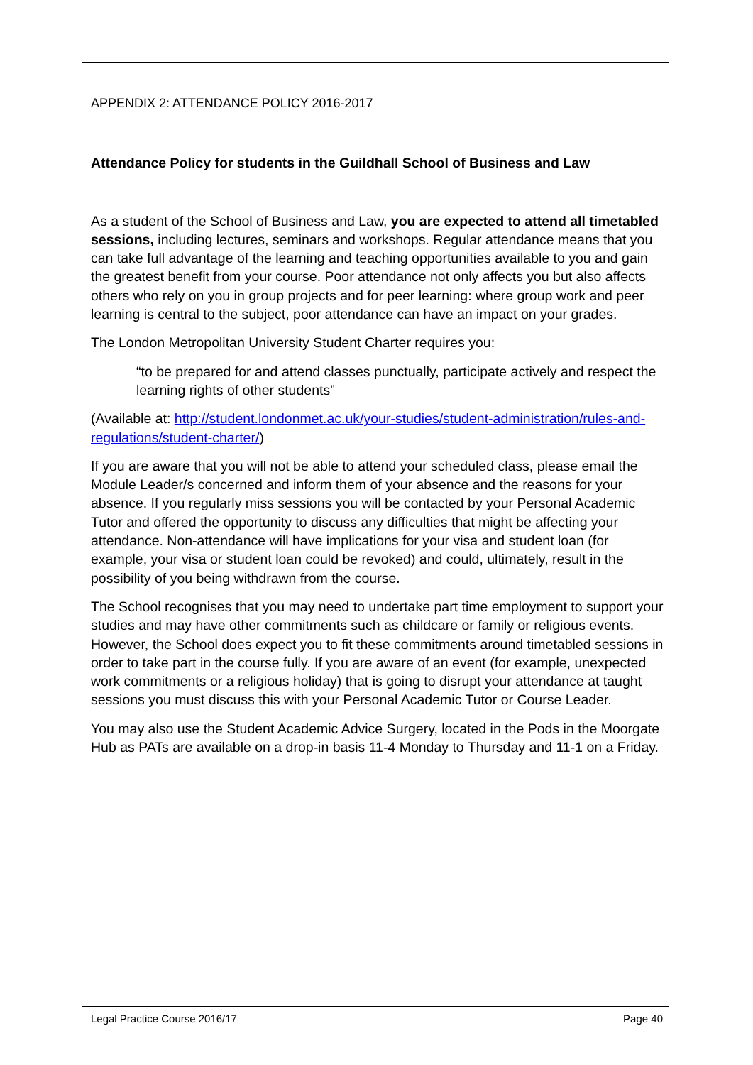APPENDIX 2: ATTENDANCE POLICY 2016-2017
Attendance Policy for students in the Guildhall School of Business and Law
As a student of the School of Business and Law, you are expected to attend all timetabled sessions, including lectures, seminars and workshops. Regular attendance means that you can take full advantage of the learning and teaching opportunities available to you and gain the greatest benefit from your course. Poor attendance not only affects you but also affects others who rely on you in group projects and for peer learning: where group work and peer learning is central to the subject, poor attendance can have an impact on your grades.
The London Metropolitan University Student Charter requires you:
“to be prepared for and attend classes punctually, participate actively and respect the learning rights of other students”
(Available at: http://student.londonmet.ac.uk/your-studies/student-administration/rules-and-regulations/student-charter/)
If you are aware that you will not be able to attend your scheduled class, please email the Module Leader/s concerned and inform them of your absence and the reasons for your absence. If you regularly miss sessions you will be contacted by your Personal Academic Tutor and offered the opportunity to discuss any difficulties that might be affecting your attendance. Non-attendance will have implications for your visa and student loan (for example, your visa or student loan could be revoked) and could, ultimately, result in the possibility of you being withdrawn from the course.
The School recognises that you may need to undertake part time employment to support your studies and may have other commitments such as childcare or family or religious events. However, the School does expect you to fit these commitments around timetabled sessions in order to take part in the course fully. If you are aware of an event (for example, unexpected work commitments or a religious holiday) that is going to disrupt your attendance at taught sessions you must discuss this with your Personal Academic Tutor or Course Leader.
You may also use the Student Academic Advice Surgery, located in the Pods in the Moorgate Hub as PATs are available on a drop-in basis 11-4 Monday to Thursday and 11-1 on a Friday.
Legal Practice Course 2016/17 Page 40